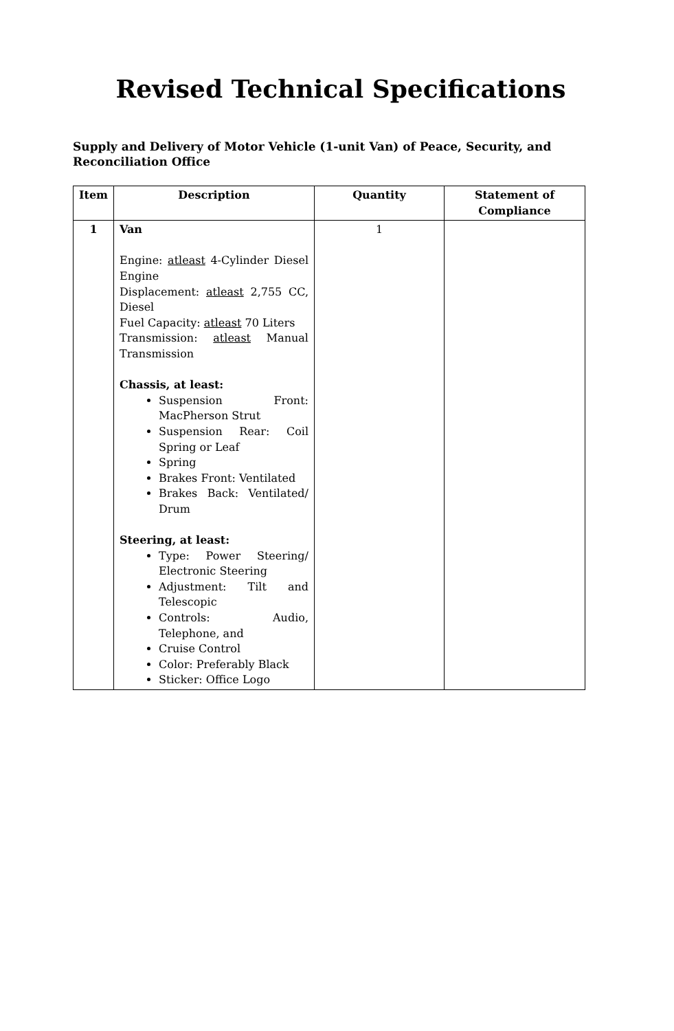Revised Technical Specifications
Supply and Delivery of Motor Vehicle (1-unit Van) of Peace, Security, and Reconciliation Office
| Item | Description | Quantity | Statement of Compliance |
| --- | --- | --- | --- |
| 1 | Van Engine: atleast 4-Cylinder Diesel Engine Displacement: atleast 2,755 CC, Diesel Fuel Capacity: atleast 70 Liters Transmission: atleast Manual Transmission Chassis, at least: Suspension Front: MacPherson Strut Suspension Rear: Coil Spring or Leaf Spring Brakes Front: Ventilated Brakes Back: Ventilated/ Drum Steering, at least: Type: Power Steering/ Electronic Steering Adjustment: Tilt and Telescopic Controls: Audio, Telephone, and Cruise Control Color: Preferably Black Sticker: Office Logo | 1 | |